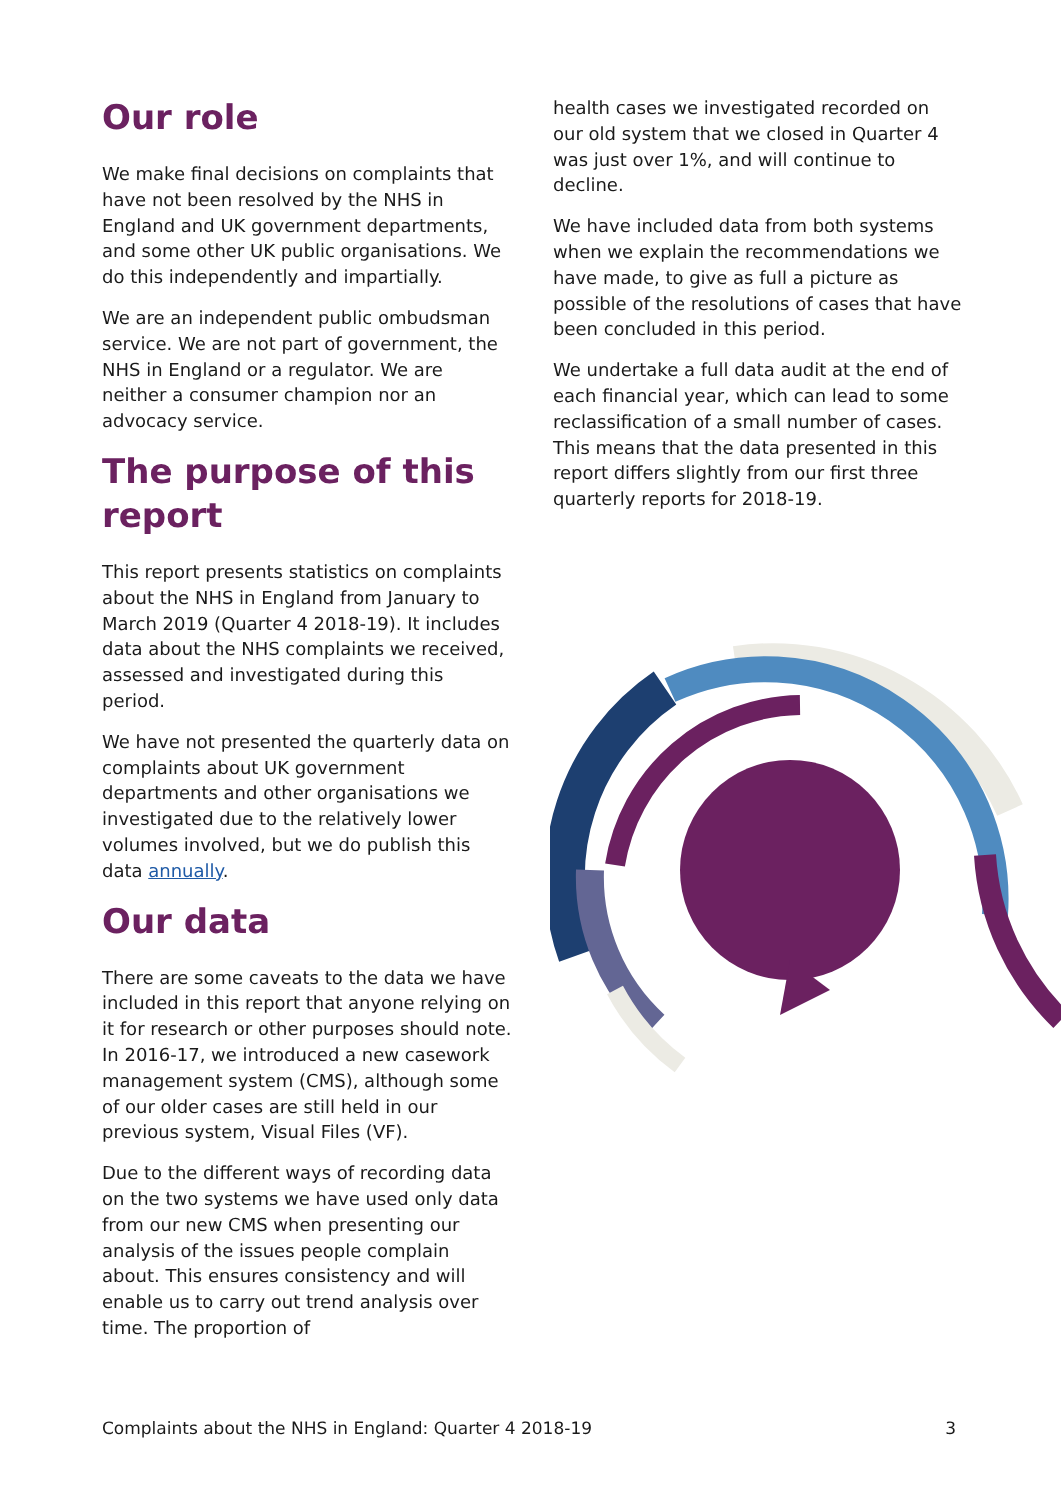Our role
We make final decisions on complaints that have not been resolved by the NHS in England and UK government departments, and some other UK public organisations. We do this independently and impartially.
We are an independent public ombudsman service. We are not part of government, the NHS in England or a regulator. We are neither a consumer champion nor an advocacy service.
The purpose of this report
This report presents statistics on complaints about the NHS in England from January to March 2019 (Quarter 4 2018-19). It includes data about the NHS complaints we received, assessed and investigated during this period.
We have not presented the quarterly data on complaints about UK government departments and other organisations we investigated due to the relatively lower volumes involved, but we do publish this data annually.
Our data
There are some caveats to the data we have included in this report that anyone relying on it for research or other purposes should note. In 2016-17, we introduced a new casework management system (CMS), although some of our older cases are still held in our previous system, Visual Files (VF).
Due to the different ways of recording data on the two systems we have used only data from our new CMS when presenting our analysis of the issues people complain about. This ensures consistency and will enable us to carry out trend analysis over time. The proportion of
health cases we investigated recorded on our old system that we closed in Quarter 4 was just over 1%, and will continue to decline.
We have included data from both systems when we explain the recommendations we have made, to give as full a picture as possible of the resolutions of cases that have been concluded in this period.
We undertake a full data audit at the end of each financial year, which can lead to some reclassification of a small number of cases. This means that the data presented in this report differs slightly from our first three quarterly reports for 2018-19.
Complaints about the NHS in England: Quarter 4 2018-19 3